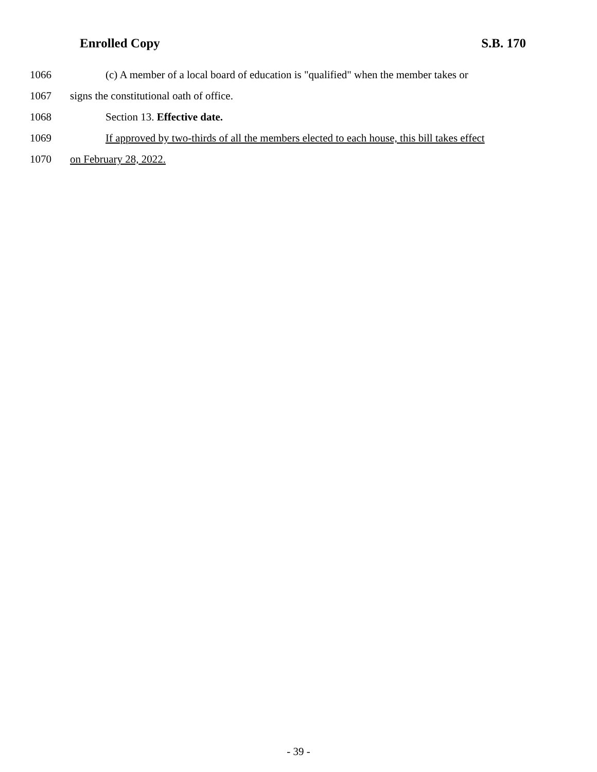Enrolled Copy S.B. 170
1066 (c) A member of a local board of education is "qualified" when the member takes or
1067 signs the constitutional oath of office.
1068 Section 13. Effective date.
1069 If approved by two-thirds of all the members elected to each house, this bill takes effect
1070 on February 28, 2022.
- 39 -